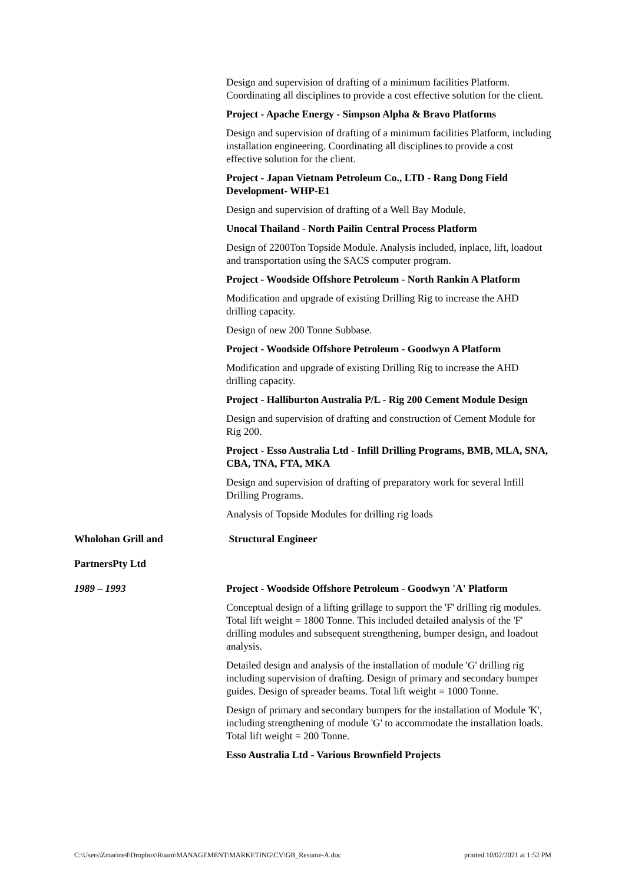Design and supervision of drafting of a minimum facilities Platform. Coordinating all disciplines to provide a cost effective solution for the client.
Project - Apache Energy - Simpson Alpha & Bravo Platforms
Design and supervision of drafting of a minimum facilities Platform, including installation engineering. Coordinating all disciplines to provide a cost effective solution for the client.
Project - Japan Vietnam Petroleum Co., LTD - Rang Dong Field Development- WHP-E1
Design and supervision of drafting of a Well Bay Module.
Unocal Thailand - North Pailin Central Process Platform
Design of 2200Ton Topside Module. Analysis included, inplace, lift, loadout and transportation using the SACS computer program.
Project - Woodside Offshore Petroleum - North Rankin A Platform
Modification and upgrade of existing Drilling Rig to increase the AHD drilling capacity.
Design of new 200 Tonne Subbase.
Project - Woodside Offshore Petroleum - Goodwyn A Platform
Modification and upgrade of existing Drilling Rig to increase the AHD drilling capacity.
Project - Halliburton Australia P/L - Rig 200 Cement Module Design
Design and supervision of drafting and construction of Cement Module for Rig 200.
Project - Esso Australia Ltd - Infill Drilling Programs, BMB, MLA, SNA, CBA, TNA, FTA, MKA
Design and supervision of drafting of preparatory work for several Infill Drilling Programs.
Analysis of Topside Modules for drilling rig loads
Wholohan Grill and Structural Engineer
PartnersPty Ltd
1989 – 1993 Project - Woodside Offshore Petroleum - Goodwyn 'A' Platform
Conceptual design of a lifting grillage to support the 'F' drilling rig modules. Total lift weight = 1800 Tonne. This included detailed analysis of the 'F' drilling modules and subsequent strengthening, bumper design, and loadout analysis.
Detailed design and analysis of the installation of module 'G' drilling rig including supervision of drafting. Design of primary and secondary bumper guides. Design of spreader beams. Total lift weight = 1000 Tonne.
Design of primary and secondary bumpers for the installation of Module 'K', including strengthening of module 'G' to accommodate the installation loads. Total lift weight = 200 Tonne.
Esso Australia Ltd - Various Brownfield Projects
C:\Users\Zmarine4\Dropbox\Roam\MANAGEMENT\MARKETING\CV\GB_Resume-A.doc printed 10/02/2021 at 1:52 PM